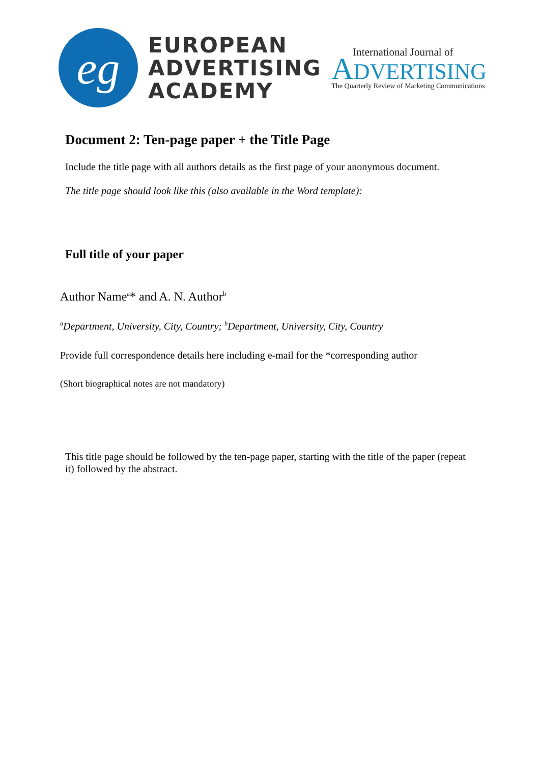eg
EUROPEAN
ADVERTISING
ACADEMY
International Journal of
ADVERTISING
The Quarterly Review of Marketing Communications
Document 2: Ten-page paper + the Title Page
Include the title page with all authors details as the first page of your anonymous document.
The title page should look like this (also available in the Word template):
Full title of your paper
Author Name<sup>a</sup>* and A. N. Author<sup>b</sup>
<sup>a</sup> Department, University, City, Country; <sup>b</sup>Department, University, City, Country
Provide full correspondence details here including e-mail for the *corresponding author
(Short biographical notes are not mandatory)
This title page should be followed by the ten-page paper, starting with the title of the paper (repeat it) followed by the abstract.